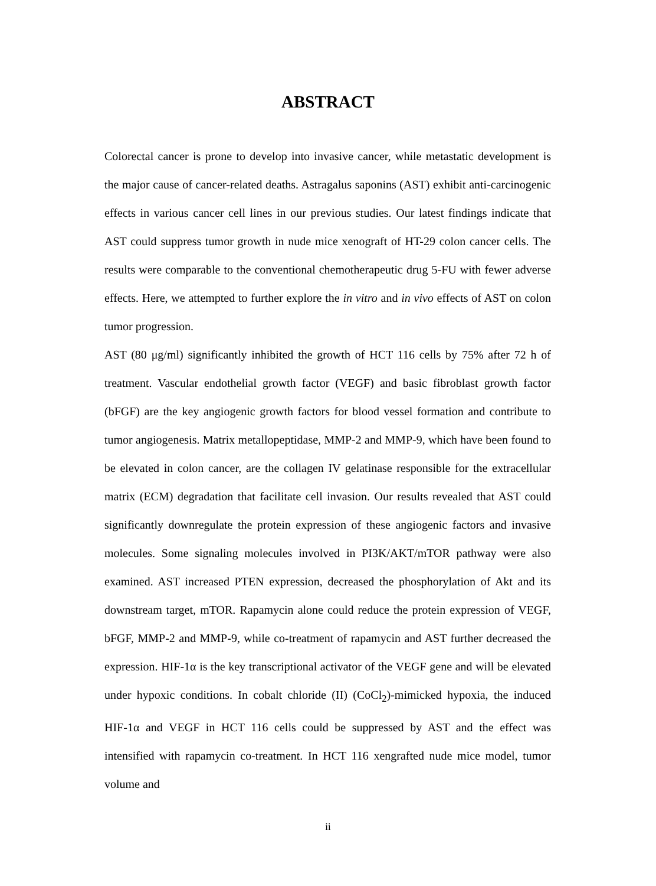ABSTRACT
Colorectal cancer is prone to develop into invasive cancer, while metastatic development is the major cause of cancer-related deaths. Astragalus saponins (AST) exhibit anti-carcinogenic effects in various cancer cell lines in our previous studies. Our latest findings indicate that AST could suppress tumor growth in nude mice xenograft of HT-29 colon cancer cells. The results were comparable to the conventional chemotherapeutic drug 5-FU with fewer adverse effects. Here, we attempted to further explore the in vitro and in vivo effects of AST on colon tumor progression.
AST (80 μg/ml) significantly inhibited the growth of HCT 116 cells by 75% after 72 h of treatment. Vascular endothelial growth factor (VEGF) and basic fibroblast growth factor (bFGF) are the key angiogenic growth factors for blood vessel formation and contribute to tumor angiogenesis. Matrix metallopeptidase, MMP-2 and MMP-9, which have been found to be elevated in colon cancer, are the collagen IV gelatinase responsible for the extracellular matrix (ECM) degradation that facilitate cell invasion. Our results revealed that AST could significantly downregulate the protein expression of these angiogenic factors and invasive molecules. Some signaling molecules involved in PI3K/AKT/mTOR pathway were also examined. AST increased PTEN expression, decreased the phosphorylation of Akt and its downstream target, mTOR. Rapamycin alone could reduce the protein expression of VEGF, bFGF, MMP-2 and MMP-9, while co-treatment of rapamycin and AST further decreased the expression. HIF-1α is the key transcriptional activator of the VEGF gene and will be elevated under hypoxic conditions. In cobalt chloride (II) (CoCl<sub>2</sub>)-mimicked hypoxia, the induced HIF-1α and VEGF in HCT 116 cells could be suppressed by AST and the effect was intensified with rapamycin co-treatment. In HCT 116 xengrafted nude mice model, tumor volume and
ii